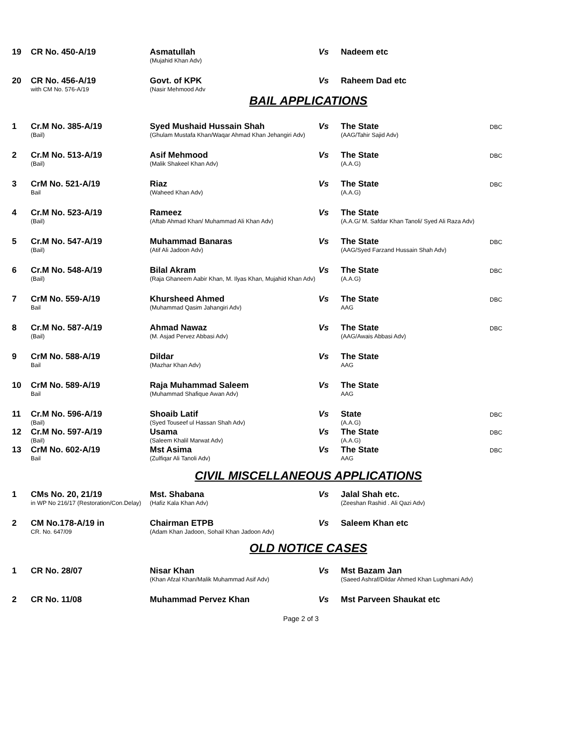| 19 | CR No. 450-A/19 | Asmatullah (Mujahid Khan Adv) | Vs | Nadeem etc | |
| 20 | CR No. 456-A/19 with CM No. 576-A/19 | Govt. of KPK (Nasir Mehmood Adv | Vs | Raheem Dad etc | |
BAIL APPLICATIONS
| 1 | Cr.M No. 385-A/19 (Bail) | Syed Mushaid Hussain Shah (Ghulam Mustafa Khan/Waqar Ahmad Khan Jehangiri Adv) | Vs | The State (AAG/Tahir Sajid Adv) | DBC |
| 2 | Cr.M No. 513-A/19 (Bail) | Asif Mehmood (Malik Shakeel Khan Adv) | Vs | The State (A.A.G) | DBC |
| 3 | CrM No. 521-A/19 Bail | Riaz (Waheed Khan Adv) | Vs | The State (A.A.G) | DBC |
| 4 | Cr.M No. 523-A/19 (Bail) | Rameez (Aftab Ahmad Khan/ Muhammad Ali Khan Adv) | Vs | The State (A.A.G/ M. Safdar Khan Tanoli/ Syed Ali Raza Adv) | |
| 5 | Cr.M No. 547-A/19 (Bail) | Muhammad Banaras (Atif Ali Jadoon Adv) | Vs | The State (AAG/Syed Farzand Hussain Shah Adv) | DBC |
| 6 | Cr.M No. 548-A/19 (Bail) | Bilal Akram (Raja Ghaneem Aabir Khan, M. Ilyas Khan, Mujahid Khan Adv) | Vs | The State (A.A.G) | DBC |
| 7 | CrM No. 559-A/19 Bail | Khursheed Ahmed (Muhammad Qasim Jahangiri Adv) | Vs | The State AAG | DBC |
| 8 | Cr.M No. 587-A/19 (Bail) | Ahmad Nawaz (M. Asjad Pervez Abbasi Adv) | Vs | The State (AAG/Awais Abbasi Adv) | DBC |
| 9 | CrM No. 588-A/19 Bail | Dildar (Mazhar Khan Adv) | Vs | The State AAG | |
| 10 | CrM No. 589-A/19 Bail | Raja Muhammad Saleem (Muhammad Shafique Awan Adv) | Vs | The State AAG | |
| 11 | Cr.M No. 596-A/19 (Bail) | Shoaib Latif (Syed Touseef ul Hassan Shah Adv) | Vs | State (A.A.G) | DBC |
| 12 | Cr.M No. 597-A/19 (Bail) | Usama (Saleem Khalil Marwat Adv) | Vs | The State (A.A.G) | DBC |
| 13 | CrM No. 602-A/19 Bail | Mst Asima (Zulfiqar Ali Tanoli Adv) | Vs | The State AAG | DBC |
CIVIL MISCELLANEOUS APPLICATIONS
| 1 | CMs No. 20, 21/19 in WP No 216/17 (Restoration/Con.Delay) | Mst. Shabana (Hafiz Kala Khan Adv) | Vs | Jalal Shah etc. (Zeeshan Rashid . Ali Qazi Adv) | |
| 2 | CM No.178-A/19 in CR. No. 647/09 | Chairman ETPB (Adam Khan Jadoon, Sohail Khan Jadoon Adv) | Vs | Saleem Khan etc | |
OLD NOTICE CASES
| 1 | CR No. 28/07 | Nisar Khan (Khan Afzal Khan/Malik Muhammad Asif Adv) | Vs | Mst Bazam Jan (Saeed Ashraf/Dildar Ahmed Khan Lughmani Adv) | |
| 2 | CR No. 11/08 | Muhammad Pervez Khan | Vs | Mst Parveen Shaukat etc | |
Page 2 of 3